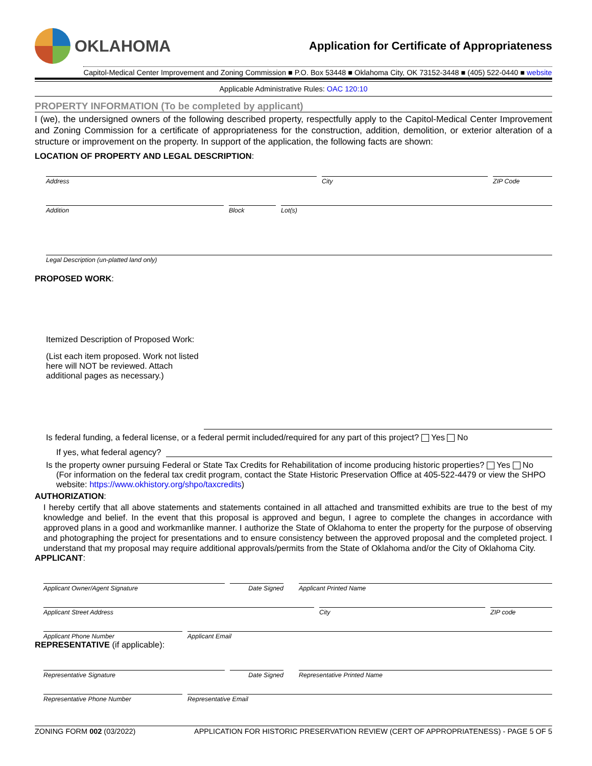OKLAHOMA
Application for Certificate of Appropriateness
Capitol-Medical Center Improvement and Zoning Commission ■ P.O. Box 53448 ■ Oklahoma City, OK 73152-3448 ■ (405) 522-0440 ■ website
Applicable Administrative Rules: OAC 120:10
PROPERTY INFORMATION (To be completed by applicant)
I (we), the undersigned owners of the following described property, respectfully apply to the Capitol-Medical Center Improvement and Zoning Commission for a certificate of appropriateness for the construction, addition, demolition, or exterior alteration of a structure or improvement on the property. In support of the application, the following facts are shown:
LOCATION OF PROPERTY AND LEGAL DESCRIPTION:
Address City ZIP Code
Addition Block Lot(s)
Legal Description (un-platted land only)
PROPOSED WORK:
Itemized Description of Proposed Work:
(List each item proposed. Work not listed here will NOT be reviewed. Attach additional pages as necessary.)
Is federal funding, a federal license, or a federal permit included/required for any part of this project? Yes No
If yes, what federal agency?
Is the property owner pursuing Federal or State Tax Credits for Rehabilitation of income producing historic properties? Yes No
(For information on the federal tax credit program, contact the State Historic Preservation Office at 405-522-4479 or view the SHPO website: https://www.okhistory.org/shpo/taxcredits)
AUTHORIZATION:
I hereby certify that all above statements and statements contained in all attached and transmitted exhibits are true to the best of my knowledge and belief. In the event that this proposal is approved and begun, I agree to complete the changes in accordance with approved plans in a good and workmanlike manner. I authorize the State of Oklahoma to enter the property for the purpose of observing and photographing the project for presentations and to ensure consistency between the approved proposal and the completed project. I understand that my proposal may require additional approvals/permits from the State of Oklahoma and/or the City of Oklahoma City.
APPLICANT:
Applicant Owner/Agent Signature Date Signed Applicant Printed Name
Applicant Street Address City ZIP code
Applicant Phone Number Applicant Email
REPRESENTATIVE (if applicable):
Representative Signature Date Signed Representative Printed Name
Representative Phone Number Representative Email
ZONING FORM 002 (03/2022) APPLICATION FOR HISTORIC PRESERVATION REVIEW (CERT OF APPROPRIATENESS) - PAGE 5 OF 5